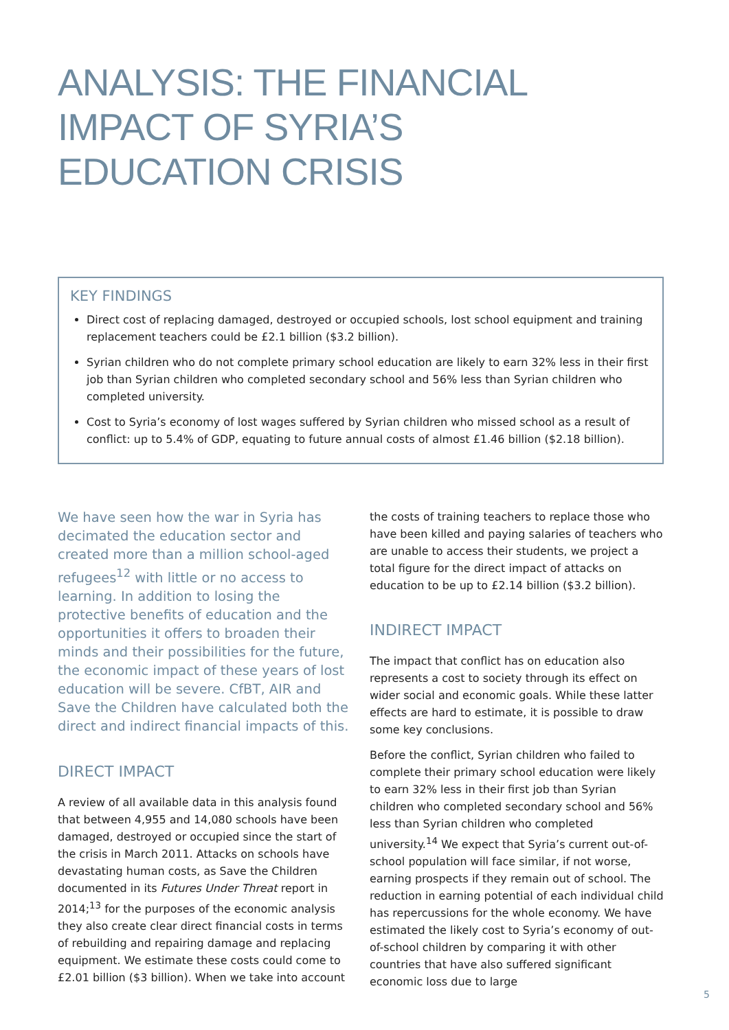ANALYSIS: THE FINANCIAL
IMPACT OF SYRIA’S
EDUCATION CRISIS
KEY FINDINGS
Direct cost of replacing damaged, destroyed or occupied schools, lost school equipment and training replacement teachers could be £2.1 billion ($3.2 billion).
Syrian children who do not complete primary school education are likely to earn 32% less in their first job than Syrian children who completed secondary school and 56% less than Syrian children who completed university.
Cost to Syria’s economy of lost wages suffered by Syrian children who missed school as a result of conflict: up to 5.4% of GDP, equating to future annual costs of almost £1.46 billion ($2.18 billion).
We have seen how the war in Syria has decimated the education sector and created more than a million school-aged refugees<sup>12</sup> with little or no access to learning. In addition to losing the protective benefits of education and the opportunities it offers to broaden their minds and their possibilities for the future, the economic impact of these years of lost education will be severe. CfBT, AIR and Save the Children have calculated both the direct and indirect financial impacts of this.
DIRECT IMPACT
A review of all available data in this analysis found that between 4,955 and 14,080 schools have been damaged, destroyed or occupied since the start of the crisis in March 2011. Attacks on schools have devastating human costs, as Save the Children documented in its Futures Under Threat report in 2014;<sup>13</sup> for the purposes of the economic analysis they also create clear direct financial costs in terms of rebuilding and repairing damage and replacing equipment. We estimate these costs could come to £2.01 billion ($3 billion). When we take into account
the costs of training teachers to replace those who have been killed and paying salaries of teachers who are unable to access their students, we project a total figure for the direct impact of attacks on education to be up to £2.14 billion ($3.2 billion).
INDIRECT IMPACT
The impact that conflict has on education also represents a cost to society through its effect on wider social and economic goals. While these latter effects are hard to estimate, it is possible to draw some key conclusions.
Before the conflict, Syrian children who failed to complete their primary school education were likely to earn 32% less in their first job than Syrian children who completed secondary school and 56% less than Syrian children who completed university.<sup>14</sup> We expect that Syria’s current out-of-school population will face similar, if not worse, earning prospects if they remain out of school. The reduction in earning potential of each individual child has repercussions for the whole economy. We have estimated the likely cost to Syria’s economy of out-of-school children by comparing it with other countries that have also suffered significant economic loss due to large
5